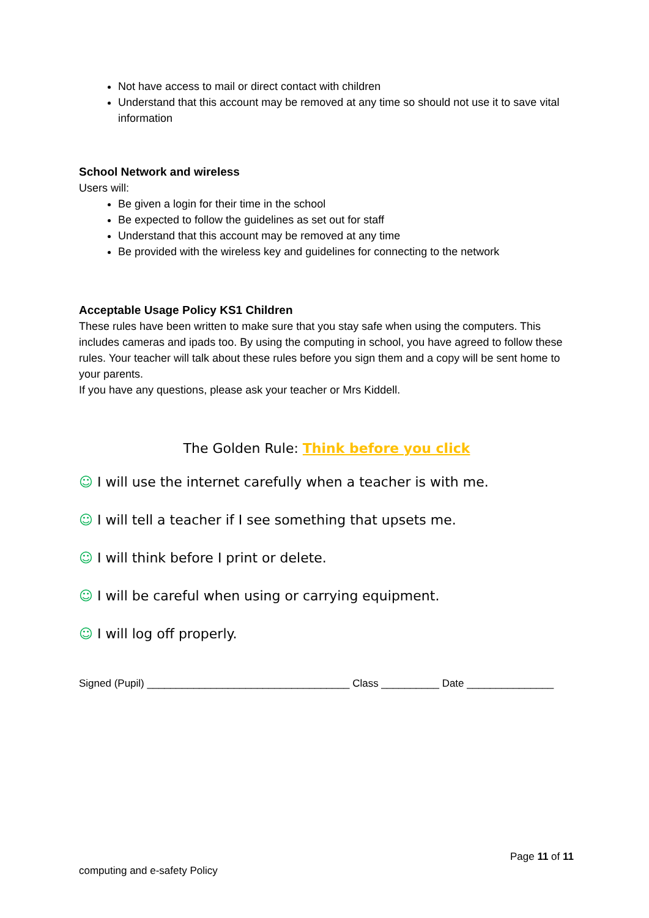Not have access to mail or direct contact with children
Understand that this account may be removed at any time so should not use it to save vital information
School Network and wireless
Users will:
Be given a login for their time in the school
Be expected to follow the guidelines as set out for staff
Understand that this account may be removed at any time
Be provided with the wireless key and guidelines for connecting to the network
Acceptable Usage Policy KS1 Children
These rules have been written to make sure that you stay safe when using the computers. This includes cameras and ipads too. By using the computing in school, you have agreed to follow these rules. Your teacher will talk about these rules before you sign them and a copy will be sent home to your parents.
If you have any questions, please ask your teacher or Mrs Kiddell.
The Golden Rule: Think before you click
☺ I will use the internet carefully when a teacher is with me.
☺ I will tell a teacher if I see something that upsets me.
☺ I will think before I print or delete.
☺ I will be careful when using or carrying equipment.
☺ I will log off properly.
Signed (Pupil) ___________________________________ Class __________ Date _______________
Page 11 of 11
computing and e-safety Policy